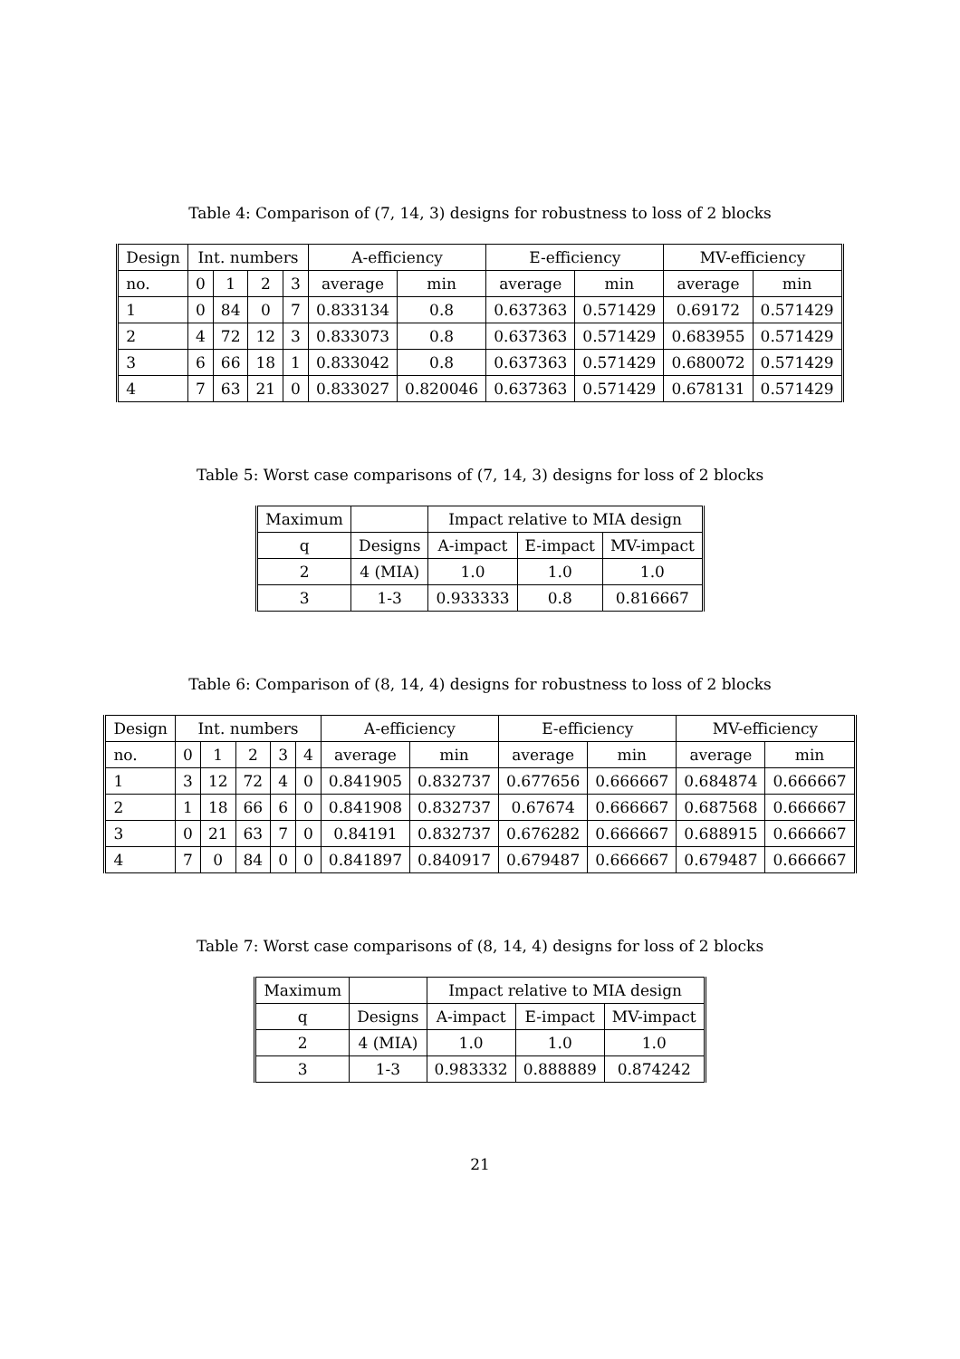Table 4: Comparison of (7, 14, 3) designs for robustness to loss of 2 blocks
| Design | Int. numbers | | | | A-efficiency | | E-efficiency | | MV-efficiency | |
| --- | --- | --- | --- | --- | --- | --- | --- | --- | --- | --- |
| no. | 0 | 1 | 2 | 3 | average | min | average | min | average | min |
| 1 | 0 | 84 | 0 | 7 | 0.833134 | 0.8 | 0.637363 | 0.571429 | 0.69172 | 0.571429 |
| 2 | 4 | 72 | 12 | 3 | 0.833073 | 0.8 | 0.637363 | 0.571429 | 0.683955 | 0.571429 |
| 3 | 6 | 66 | 18 | 1 | 0.833042 | 0.8 | 0.637363 | 0.571429 | 0.680072 | 0.571429 |
| 4 | 7 | 63 | 21 | 0 | 0.833027 | 0.820046 | 0.637363 | 0.571429 | 0.678131 | 0.571429 |
Table 5: Worst case comparisons of (7, 14, 3) designs for loss of 2 blocks
| Maximum | | Impact relative to MIA design | | |
| --- | --- | --- | --- | --- |
| q | Designs | A-impact | E-impact | MV-impact |
| 2 | 4 (MIA) | 1.0 | 1.0 | 1.0 |
| 3 | 1-3 | 0.933333 | 0.8 | 0.816667 |
Table 6: Comparison of (8, 14, 4) designs for robustness to loss of 2 blocks
| Design | Int. numbers | | | | | A-efficiency | | E-efficiency | | MV-efficiency | |
| --- | --- | --- | --- | --- | --- | --- | --- | --- | --- | --- | --- |
| no. | 0 | 1 | 2 | 3 | 4 | average | min | average | min | average | min |
| 1 | 3 | 12 | 72 | 4 | 0 | 0.841905 | 0.832737 | 0.677656 | 0.666667 | 0.684874 | 0.666667 |
| 2 | 1 | 18 | 66 | 6 | 0 | 0.841908 | 0.832737 | 0.67674 | 0.666667 | 0.687568 | 0.666667 |
| 3 | 0 | 21 | 63 | 7 | 0 | 0.84191 | 0.832737 | 0.676282 | 0.666667 | 0.688915 | 0.666667 |
| 4 | 7 | 0 | 84 | 0 | 0 | 0.841897 | 0.840917 | 0.679487 | 0.666667 | 0.679487 | 0.666667 |
Table 7: Worst case comparisons of (8, 14, 4) designs for loss of 2 blocks
| Maximum | | Impact relative to MIA design | | |
| --- | --- | --- | --- | --- |
| q | Designs | A-impact | E-impact | MV-impact |
| 2 | 4 (MIA) | 1.0 | 1.0 | 1.0 |
| 3 | 1-3 | 0.983332 | 0.888889 | 0.874242 |
21